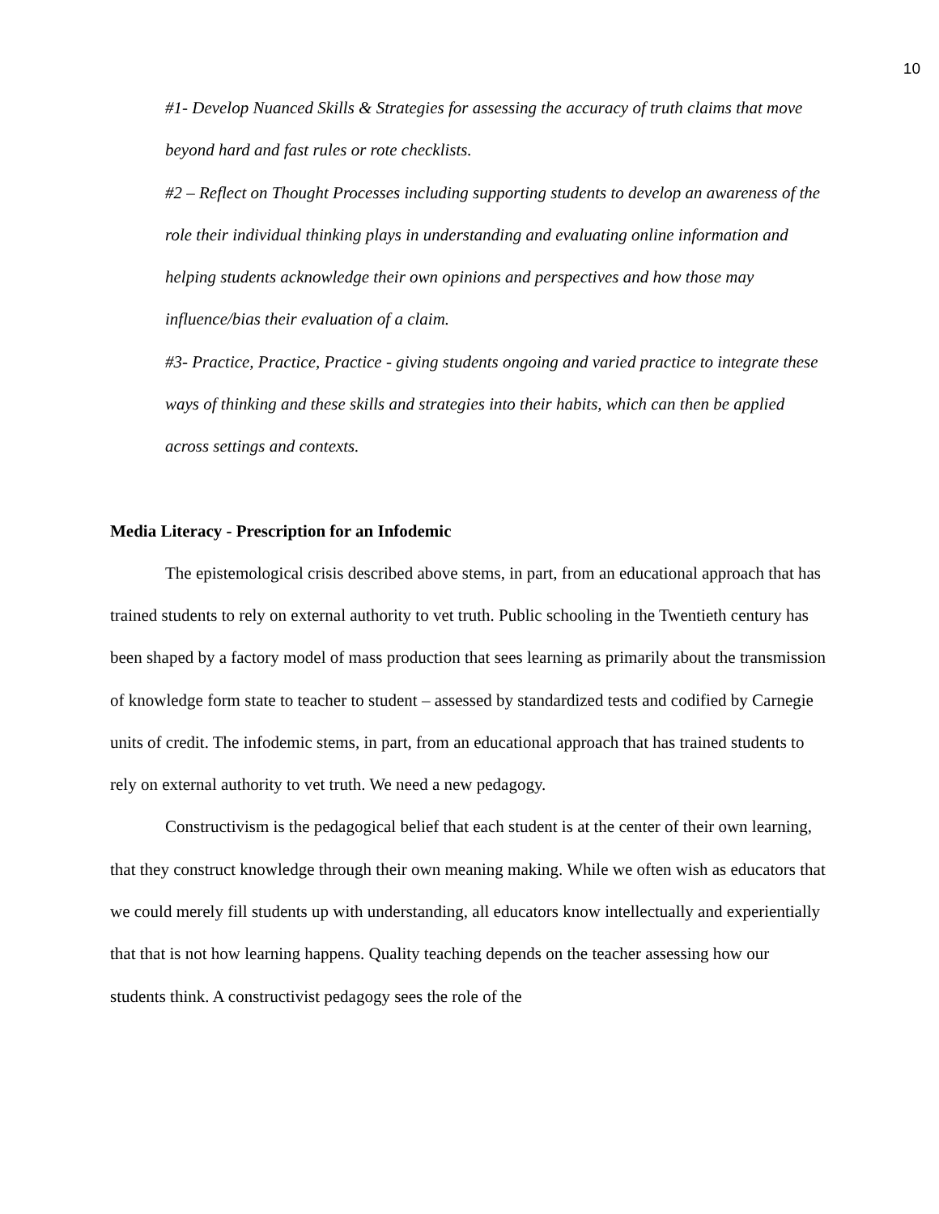10
#1- Develop Nuanced Skills & Strategies for assessing the accuracy of truth claims that move beyond hard and fast rules or rote checklists.
#2 – Reflect on Thought Processes including supporting students to develop an awareness of the role their individual thinking plays in understanding and evaluating online information and helping students acknowledge their own opinions and perspectives and how those may influence/bias their evaluation of a claim.
#3- Practice, Practice, Practice - giving students ongoing and varied practice to integrate these ways of thinking and these skills and strategies into their habits, which can then be applied across settings and contexts.
Media Literacy - Prescription for an Infodemic
The epistemological crisis described above stems, in part, from an educational approach that has trained students to rely on external authority to vet truth. Public schooling in the Twentieth century has been shaped by a factory model of mass production that sees learning as primarily about the transmission of knowledge form state to teacher to student – assessed by standardized tests and codified by Carnegie units of credit. The infodemic stems, in part, from an educational approach that has trained students to rely on external authority to vet truth. We need a new pedagogy.
Constructivism is the pedagogical belief that each student is at the center of their own learning, that they construct knowledge through their own meaning making. While we often wish as educators that we could merely fill students up with understanding, all educators know intellectually and experientially that that is not how learning happens. Quality teaching depends on the teacher assessing how our students think. A constructivist pedagogy sees the role of the